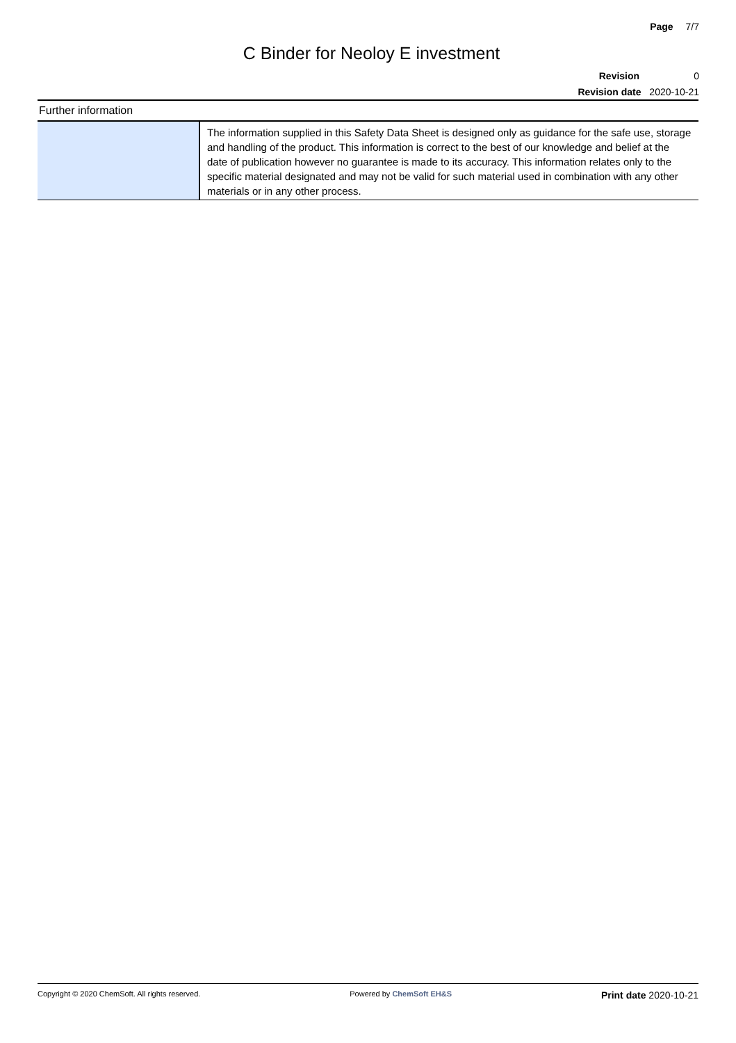Page 7/7
C Binder for Neoloy E investment
Revision 0
Revision date 2020-10-21
Further information
| | The information supplied in this Safety Data Sheet is designed only as guidance for the safe use, storage and handling of the product. This information is correct to the best of our knowledge and belief at the date of publication however no guarantee is made to its accuracy. This information relates only to the specific material designated and may not be valid for such material used in combination with any other materials or in any other process. |
Copyright © 2020 ChemSoft. All rights reserved. Powered by ChemSoft EH&S Print date 2020-10-21